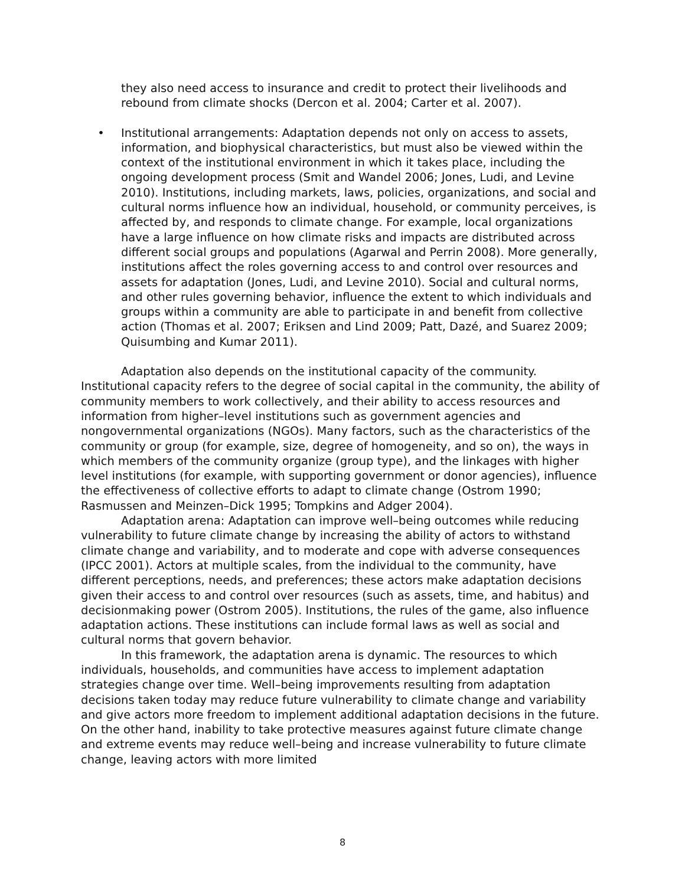they also need access to insurance and credit to protect their livelihoods and rebound from climate shocks (Dercon et al. 2004; Carter et al. 2007).
• Institutional arrangements: Adaptation depends not only on access to assets, information, and biophysical characteristics, but must also be viewed within the context of the institutional environment in which it takes place, including the ongoing development process (Smit and Wandel 2006; Jones, Ludi, and Levine 2010). Institutions, including markets, laws, policies, organizations, and social and cultural norms influence how an individual, household, or community perceives, is affected by, and responds to climate change. For example, local organizations have a large influence on how climate risks and impacts are distributed across different social groups and populations (Agarwal and Perrin 2008). More generally, institutions affect the roles governing access to and control over resources and assets for adaptation (Jones, Ludi, and Levine 2010). Social and cultural norms, and other rules governing behavior, influence the extent to which individuals and groups within a community are able to participate in and benefit from collective action (Thomas et al. 2007; Eriksen and Lind 2009; Patt, Dazé, and Suarez 2009; Quisumbing and Kumar 2011).
Adaptation also depends on the institutional capacity of the community. Institutional capacity refers to the degree of social capital in the community, the ability of community members to work collectively, and their ability to access resources and information from higher–level institutions such as government agencies and nongovernmental organizations (NGOs). Many factors, such as the characteristics of the community or group (for example, size, degree of homogeneity, and so on), the ways in which members of the community organize (group type), and the linkages with higher level institutions (for example, with supporting government or donor agencies), influence the effectiveness of collective efforts to adapt to climate change (Ostrom 1990; Rasmussen and Meinzen–Dick 1995; Tompkins and Adger 2004).
Adaptation arena: Adaptation can improve well–being outcomes while reducing vulnerability to future climate change by increasing the ability of actors to withstand climate change and variability, and to moderate and cope with adverse consequences (IPCC 2001). Actors at multiple scales, from the individual to the community, have different perceptions, needs, and preferences; these actors make adaptation decisions given their access to and control over resources (such as assets, time, and habitus) and decisionmaking power (Ostrom 2005). Institutions, the rules of the game, also influence adaptation actions. These institutions can include formal laws as well as social and cultural norms that govern behavior.
In this framework, the adaptation arena is dynamic. The resources to which individuals, households, and communities have access to implement adaptation strategies change over time. Well–being improvements resulting from adaptation decisions taken today may reduce future vulnerability to climate change and variability and give actors more freedom to implement additional adaptation decisions in the future. On the other hand, inability to take protective measures against future climate change and extreme events may reduce well–being and increase vulnerability to future climate change, leaving actors with more limited
8